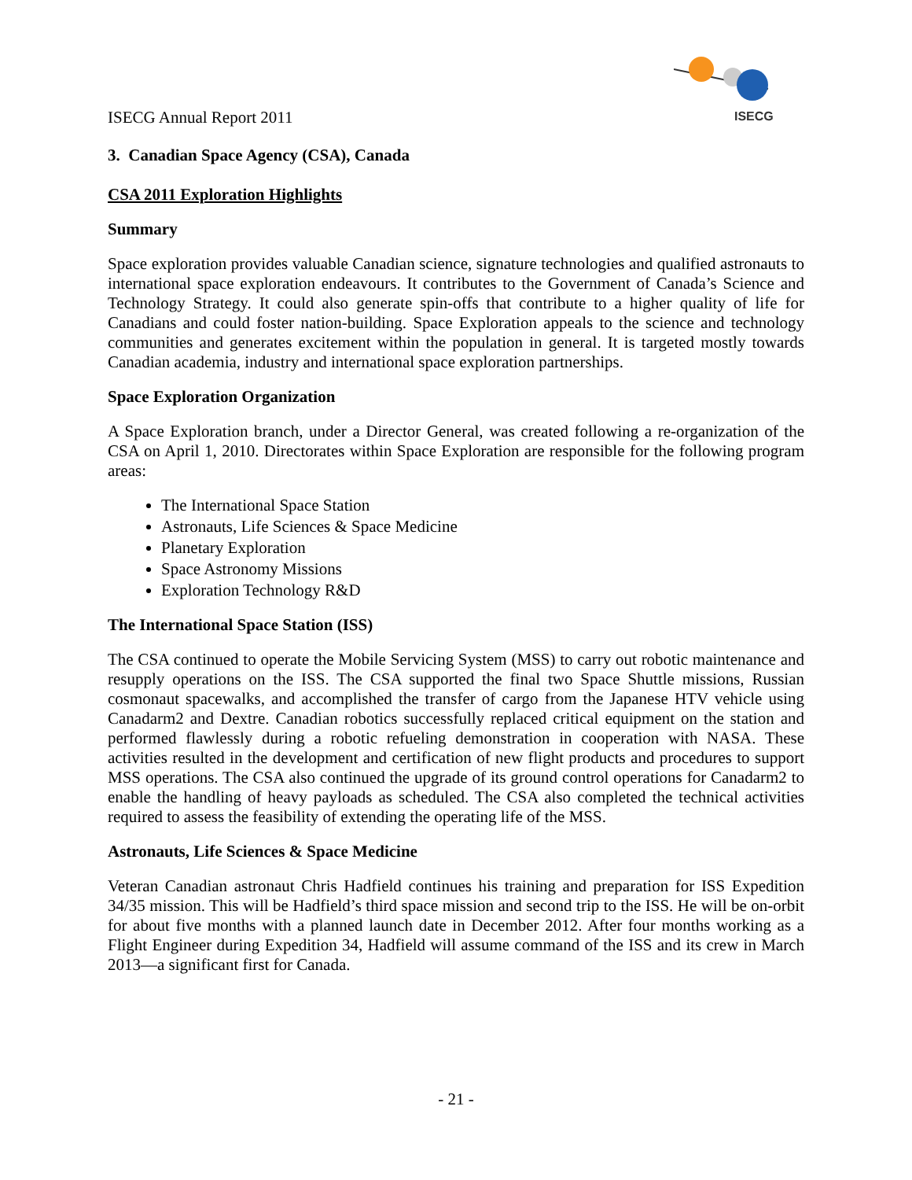ISECG Annual Report 2011
ISECG
3. Canadian Space Agency (CSA), Canada
CSA 2011 Exploration Highlights
Summary
Space exploration provides valuable Canadian science, signature technologies and qualified astronauts to international space exploration endeavours. It contributes to the Government of Canada’s Science and Technology Strategy. It could also generate spin-offs that contribute to a higher quality of life for Canadians and could foster nation-building. Space Exploration appeals to the science and technology communities and generates excitement within the population in general. It is targeted mostly towards Canadian academia, industry and international space exploration partnerships.
Space Exploration Organization
A Space Exploration branch, under a Director General, was created following a re-organization of the CSA on April 1, 2010. Directorates within Space Exploration are responsible for the following program areas:
The International Space Station
Astronauts, Life Sciences & Space Medicine
Planetary Exploration
Space Astronomy Missions
Exploration Technology R&D
The International Space Station (ISS)
The CSA continued to operate the Mobile Servicing System (MSS) to carry out robotic maintenance and resupply operations on the ISS. The CSA supported the final two Space Shuttle missions, Russian cosmonaut spacewalks, and accomplished the transfer of cargo from the Japanese HTV vehicle using Canadarm2 and Dextre. Canadian robotics successfully replaced critical equipment on the station and performed flawlessly during a robotic refueling demonstration in cooperation with NASA. These activities resulted in the development and certification of new flight products and procedures to support MSS operations. The CSA also continued the upgrade of its ground control operations for Canadarm2 to enable the handling of heavy payloads as scheduled. The CSA also completed the technical activities required to assess the feasibility of extending the operating life of the MSS.
Astronauts, Life Sciences & Space Medicine
Veteran Canadian astronaut Chris Hadfield continues his training and preparation for ISS Expedition 34/35 mission. This will be Hadfield’s third space mission and second trip to the ISS. He will be on-orbit for about five months with a planned launch date in December 2012. After four months working as a Flight Engineer during Expedition 34, Hadfield will assume command of the ISS and its crew in March 2013—a significant first for Canada.
- 21 -